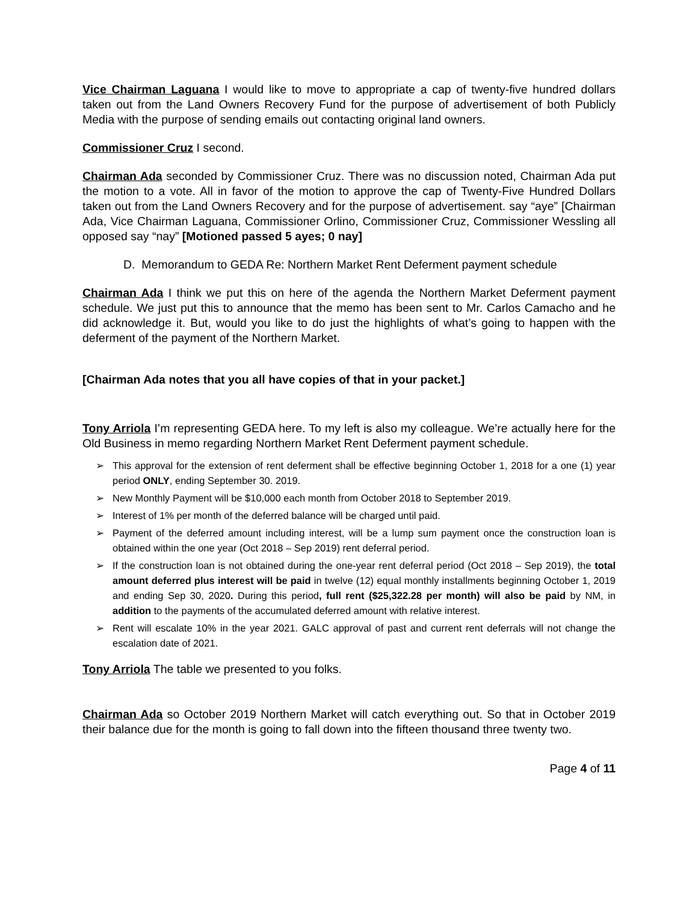Vice Chairman Laguana I would like to move to appropriate a cap of twenty-five hundred dollars taken out from the Land Owners Recovery Fund for the purpose of advertisement of both Publicly Media with the purpose of sending emails out contacting original land owners.
Commissioner Cruz I second.
Chairman Ada seconded by Commissioner Cruz. There was no discussion noted, Chairman Ada put the motion to a vote. All in favor of the motion to approve the cap of Twenty-Five Hundred Dollars taken out from the Land Owners Recovery and for the purpose of advertisement. say “aye” [Chairman Ada, Vice Chairman Laguana, Commissioner Orlino, Commissioner Cruz, Commissioner Wessling all opposed say “nay” [Motioned passed 5 ayes; 0 nay]
D. Memorandum to GEDA Re: Northern Market Rent Deferment payment schedule
Chairman Ada I think we put this on here of the agenda the Northern Market Deferment payment schedule. We just put this to announce that the memo has been sent to Mr. Carlos Camacho and he did acknowledge it. But, would you like to do just the highlights of what’s going to happen with the deferment of the payment of the Northern Market.
[Chairman Ada notes that you all have copies of that in your packet.]
Tony Arriola I’m representing GEDA here. To my left is also my colleague. We’re actually here for the Old Business in memo regarding Northern Market Rent Deferment payment schedule.
➢ This approval for the extension of rent deferment shall be effective beginning October 1, 2018 for a one (1) year period ONLY, ending September 30. 2019.
➢ New Monthly Payment will be $10,000 each month from October 2018 to September 2019.
➢ Interest of 1% per month of the deferred balance will be charged until paid.
➢ Payment of the deferred amount including interest, will be a lump sum payment once the construction loan is obtained within the one year (Oct 2018 – Sep 2019) rent deferral period.
➢ If the construction loan is not obtained during the one-year rent deferral period (Oct 2018 – Sep 2019), the total amount deferred plus interest will be paid in twelve (12) equal monthly installments beginning October 1, 2019 and ending Sep 30, 2020. During this period, full rent ($25,322.28 per month) will also be paid by NM, in addition to the payments of the accumulated deferred amount with relative interest.
➢ Rent will escalate 10% in the year 2021. GALC approval of past and current rent deferrals will not change the escalation date of 2021.
Tony Arriola The table we presented to you folks.
Chairman Ada so October 2019 Northern Market will catch everything out. So that in October 2019 their balance due for the month is going to fall down into the fifteen thousand three twenty two.
Page 4 of 11